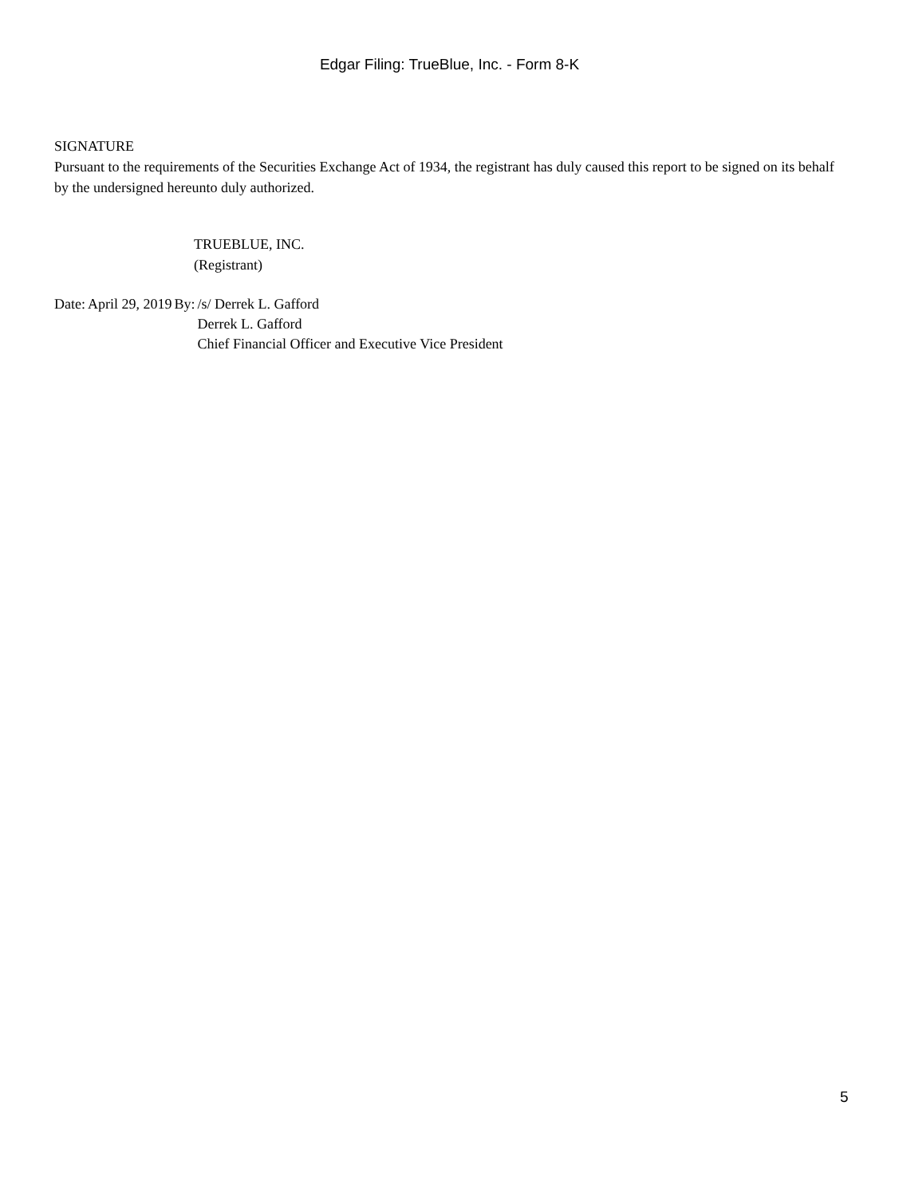Edgar Filing: TrueBlue, Inc. - Form 8-K
SIGNATURE
Pursuant to the requirements of the Securities Exchange Act of 1934, the registrant has duly caused this report to be signed on its behalf by the undersigned hereunto duly authorized.
TRUEBLUE, INC.
(Registrant)
| Date: | April 29, 2019 | By: | /s/ Derrek L. Gafford |
| | | | Derrek L. Gafford |
| | | | Chief Financial Officer and Executive Vice President |
5